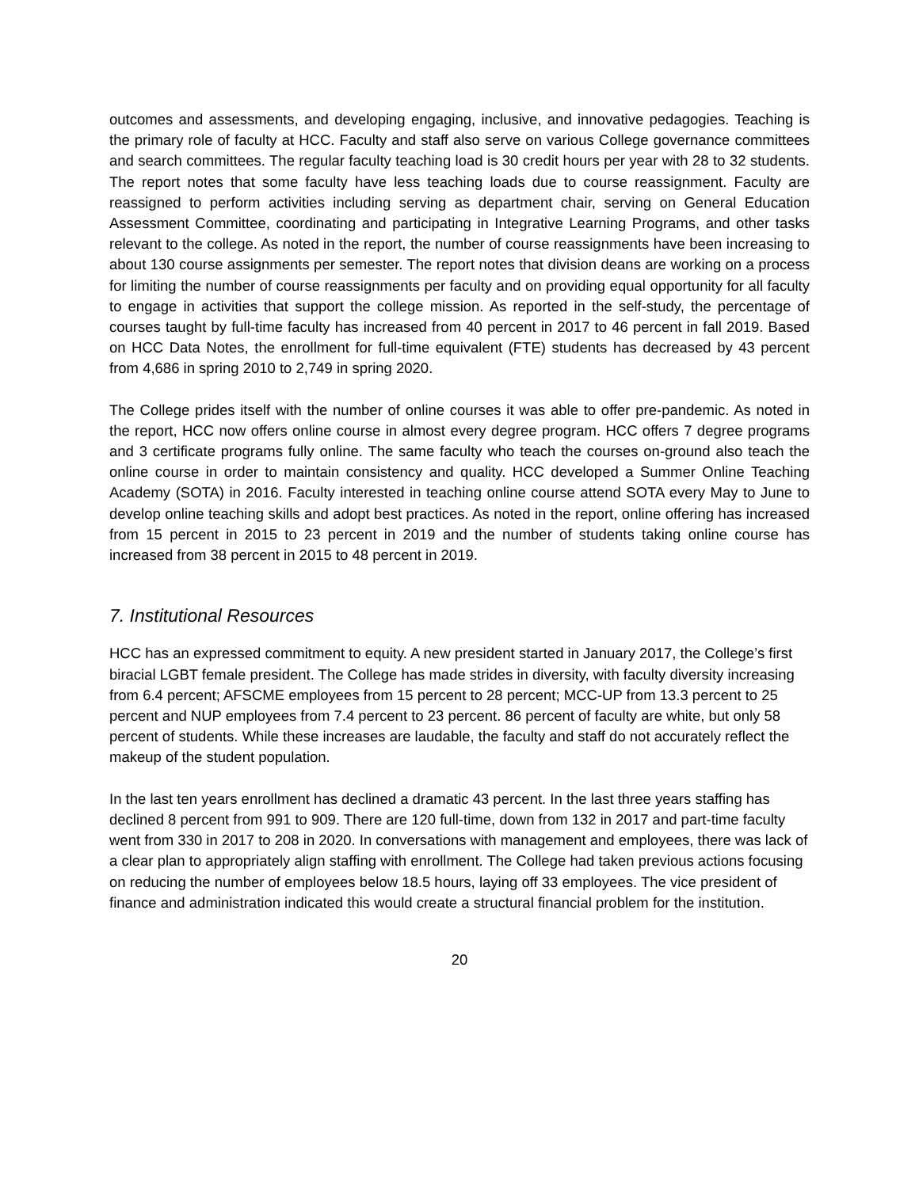outcomes and assessments, and developing engaging, inclusive, and innovative pedagogies. Teaching is the primary role of faculty at HCC. Faculty and staff also serve on various College governance committees and search committees. The regular faculty teaching load is 30 credit hours per year with 28 to 32 students. The report notes that some faculty have less teaching loads due to course reassignment. Faculty are reassigned to perform activities including serving as department chair, serving on General Education Assessment Committee, coordinating and participating in Integrative Learning Programs, and other tasks relevant to the college. As noted in the report, the number of course reassignments have been increasing to about 130 course assignments per semester. The report notes that division deans are working on a process for limiting the number of course reassignments per faculty and on providing equal opportunity for all faculty to engage in activities that support the college mission. As reported in the self-study, the percentage of courses taught by full-time faculty has increased from 40 percent in 2017 to 46 percent in fall 2019. Based on HCC Data Notes, the enrollment for full-time equivalent (FTE) students has decreased by 43 percent from 4,686 in spring 2010 to 2,749 in spring 2020.
The College prides itself with the number of online courses it was able to offer pre-pandemic. As noted in the report, HCC now offers online course in almost every degree program. HCC offers 7 degree programs and 3 certificate programs fully online. The same faculty who teach the courses on-ground also teach the online course in order to maintain consistency and quality. HCC developed a Summer Online Teaching Academy (SOTA) in 2016. Faculty interested in teaching online course attend SOTA every May to June to develop online teaching skills and adopt best practices. As noted in the report, online offering has increased from 15 percent in 2015 to 23 percent in 2019 and the number of students taking online course has increased from 38 percent in 2015 to 48 percent in 2019.
7. Institutional Resources
HCC has an expressed commitment to equity. A new president started in January 2017, the College’s first biracial LGBT female president. The College has made strides in diversity, with faculty diversity increasing from 6.4 percent; AFSCME employees from 15 percent to 28 percent; MCC-UP from 13.3 percent to 25 percent and NUP employees from 7.4 percent to 23 percent. 86 percent of faculty are white, but only 58 percent of students. While these increases are laudable, the faculty and staff do not accurately reflect the makeup of the student population.
In the last ten years enrollment has declined a dramatic 43 percent. In the last three years staffing has declined 8 percent from 991 to 909. There are 120 full-time, down from 132 in 2017 and part-time faculty went from 330 in 2017 to 208 in 2020. In conversations with management and employees, there was lack of a clear plan to appropriately align staffing with enrollment. The College had taken previous actions focusing on reducing the number of employees below 18.5 hours, laying off 33 employees. The vice president of finance and administration indicated this would create a structural financial problem for the institution.
20